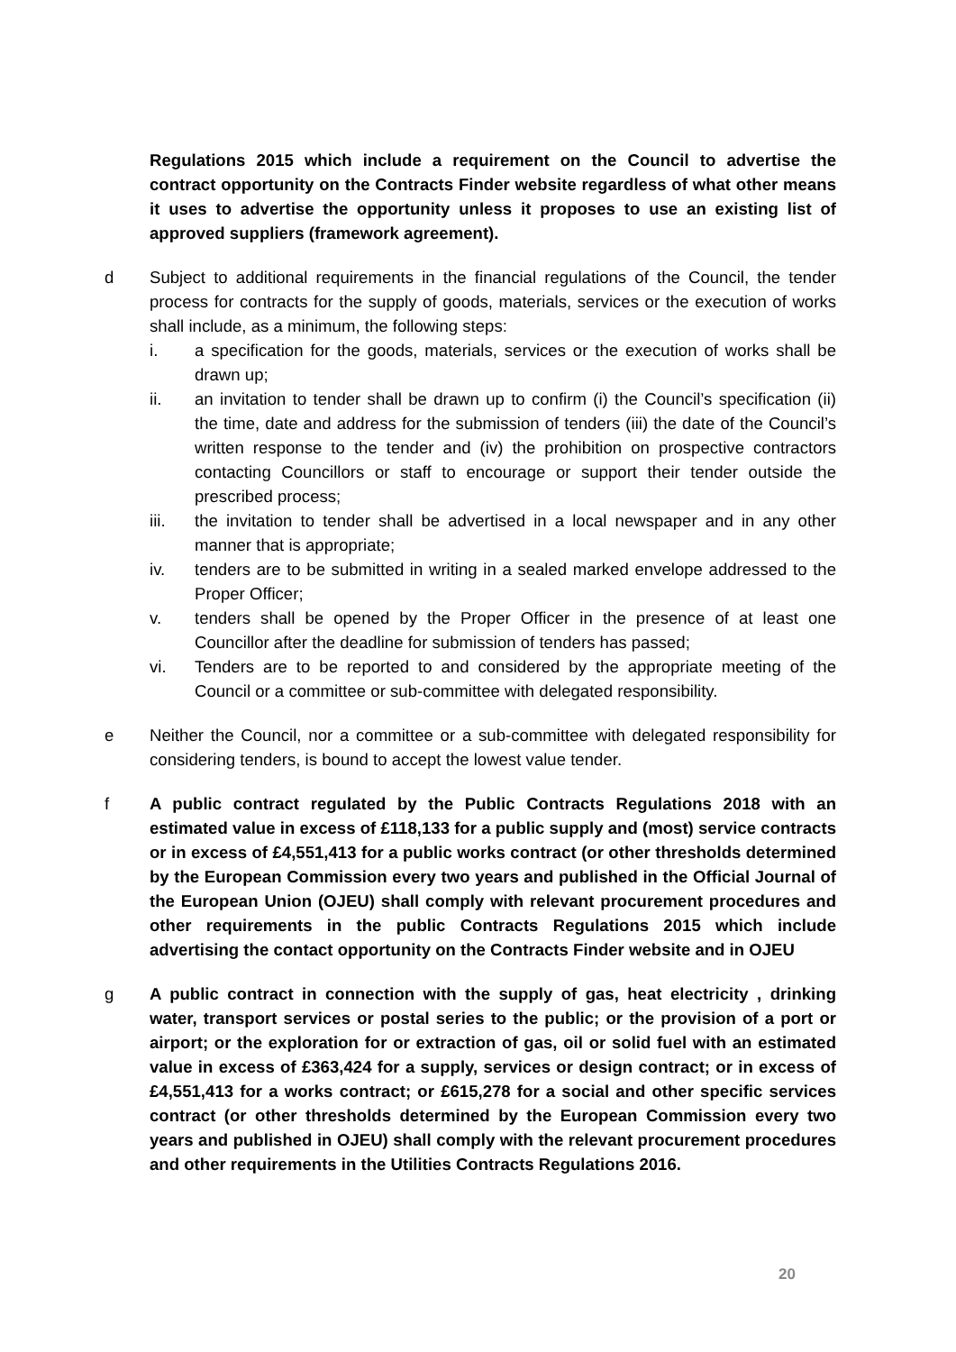Regulations 2015 which include a requirement on the Council to advertise the contract opportunity on the Contracts Finder website regardless of what other means it uses to advertise the opportunity unless it proposes to use an existing list of approved suppliers (framework agreement).
d Subject to additional requirements in the financial regulations of the Council, the tender process for contracts for the supply of goods, materials, services or the execution of works shall include, as a minimum, the following steps:
i. a specification for the goods, materials, services or the execution of works shall be drawn up;
ii. an invitation to tender shall be drawn up to confirm (i) the Council’s specification (ii) the time, date and address for the submission of tenders (iii) the date of the Council’s written response to the tender and (iv) the prohibition on prospective contractors contacting Councillors or staff to encourage or support their tender outside the prescribed process;
iii. the invitation to tender shall be advertised in a local newspaper and in any other manner that is appropriate;
iv. tenders are to be submitted in writing in a sealed marked envelope addressed to the Proper Officer;
v. tenders shall be opened by the Proper Officer in the presence of at least one Councillor after the deadline for submission of tenders has passed;
vi. Tenders are to be reported to and considered by the appropriate meeting of the Council or a committee or sub-committee with delegated responsibility.
e Neither the Council, nor a committee or a sub-committee with delegated responsibility for considering tenders, is bound to accept the lowest value tender.
f A public contract regulated by the Public Contracts Regulations 2018 with an estimated value in excess of £118,133 for a public supply and (most) service contracts or in excess of £4,551,413 for a public works contract (or other thresholds determined by the European Commission every two years and published in the Official Journal of the European Union (OJEU) shall comply with relevant procurement procedures and other requirements in the public Contracts Regulations 2015 which include advertising the contact opportunity on the Contracts Finder website and in OJEU
g A public contract in connection with the supply of gas, heat electricity , drinking water, transport services or postal series to the public; or the provision of a port or airport; or the exploration for or extraction of gas, oil or solid fuel with an estimated value in excess of £363,424 for a supply, services or design contract; or in excess of £4,551,413 for a works contract; or £615,278 for a social and other specific services contract (or other thresholds determined by the European Commission every two years and published in OJEU) shall comply with the relevant procurement procedures and other requirements in the Utilities Contracts Regulations 2016.
20